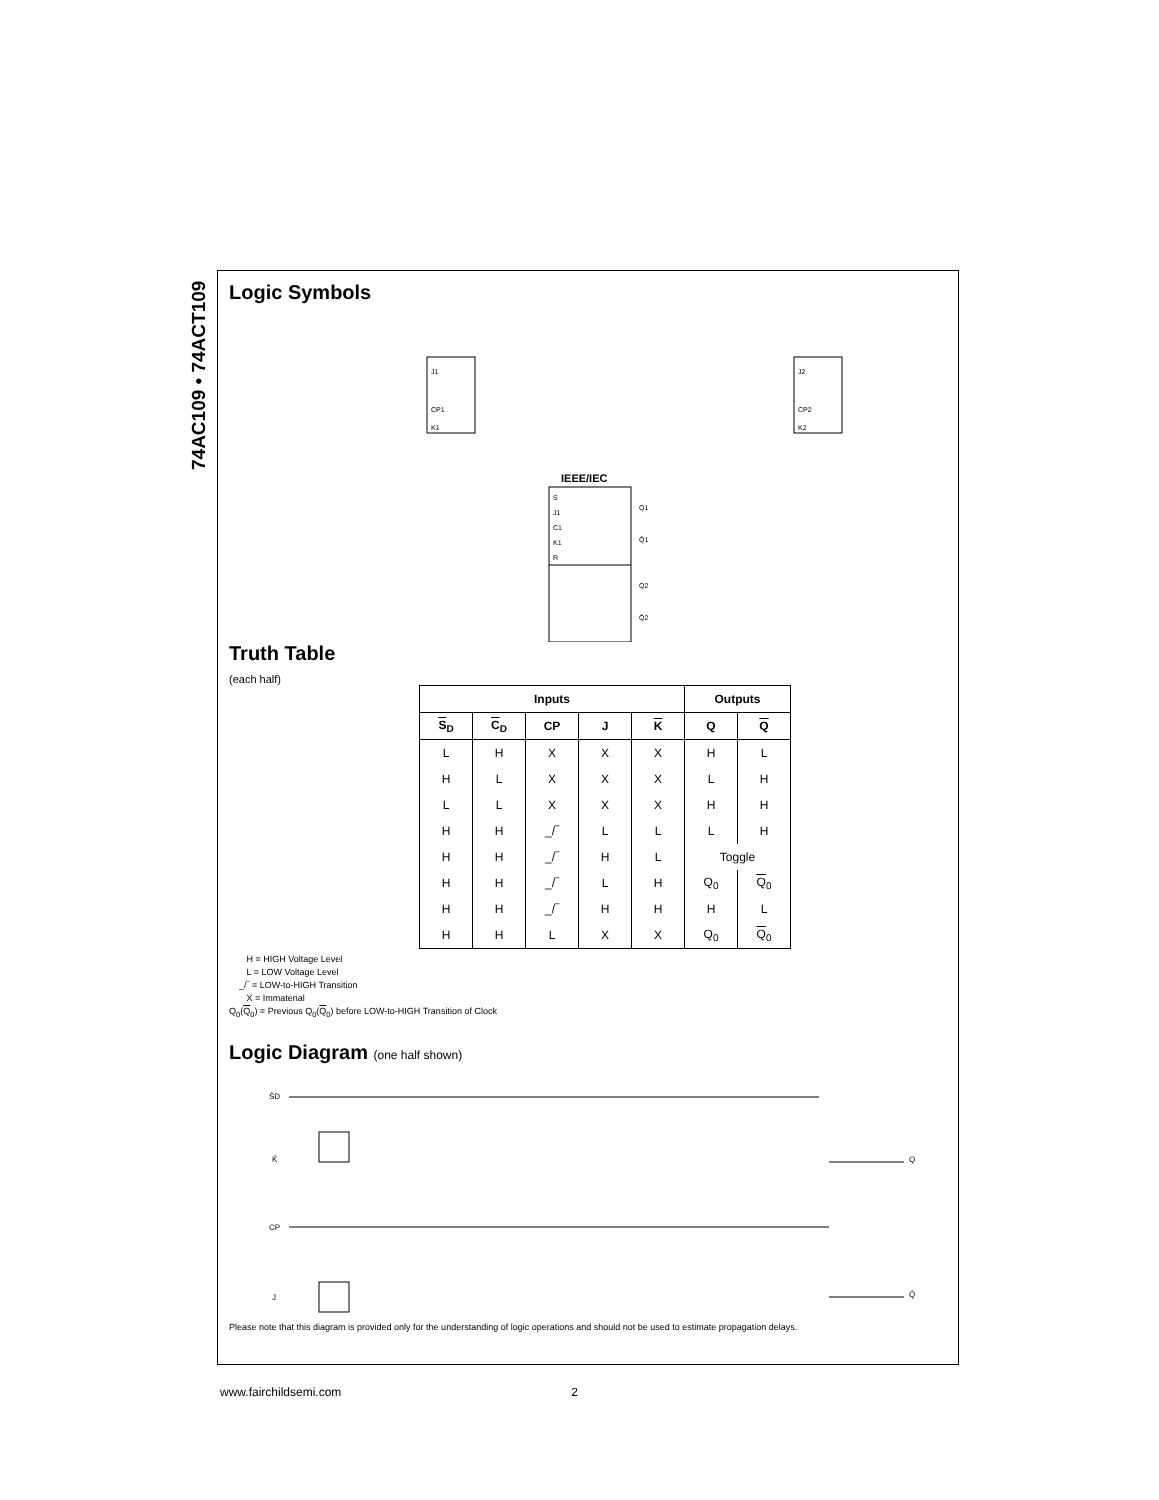74AC109 • 74ACT109
Logic Symbols
J1
CP1
K1
J2
CP2
K2
IEEE/IEC
S
J1
C1
K1
R
Q1
Q̄1
Q2
Q̄2
Truth Table
(each half)
| Inputs | | | | | Outputs | |
| --- | --- | --- | --- | --- | --- | --- |
| S<sub>D</sub> | C<sub>D</sub> | CP | J | K | Q | Q |
| L | H | X | X | X | H | L |
| H | L | X | X | X | L | H |
| L | L | X | X | X | H | H |
| H | H | _/‾ | L | L | L | H |
| H | H | _/‾ | H | L | Toggle | |
| H | H | _/‾ | L | H | Q<sub>0</sub> | Q<sub>0</sub> |
| H | H | _/‾ | H | H | H | L |
| H | H | L | X | X | Q<sub>0</sub> | Q<sub>0</sub> |
H = HIGH Voltage Level
L = LOW Voltage Level
_/‾ = LOW-to-HIGH Transition
X = Immaterial
Q<sub>0</sub>(Q<sub>0</sub>) = Previous Q<sub>0</sub>(Q<sub>0</sub>) before LOW-to-HIGH Transition of Clock
Logic Diagram (one half shown)
S̄D
K̄
CP
J
Q
Q̄
Please note that this diagram is provided only for the understanding of logic operations and should not be used to estimate propagation delays.
www.fairchildsemi.com 2